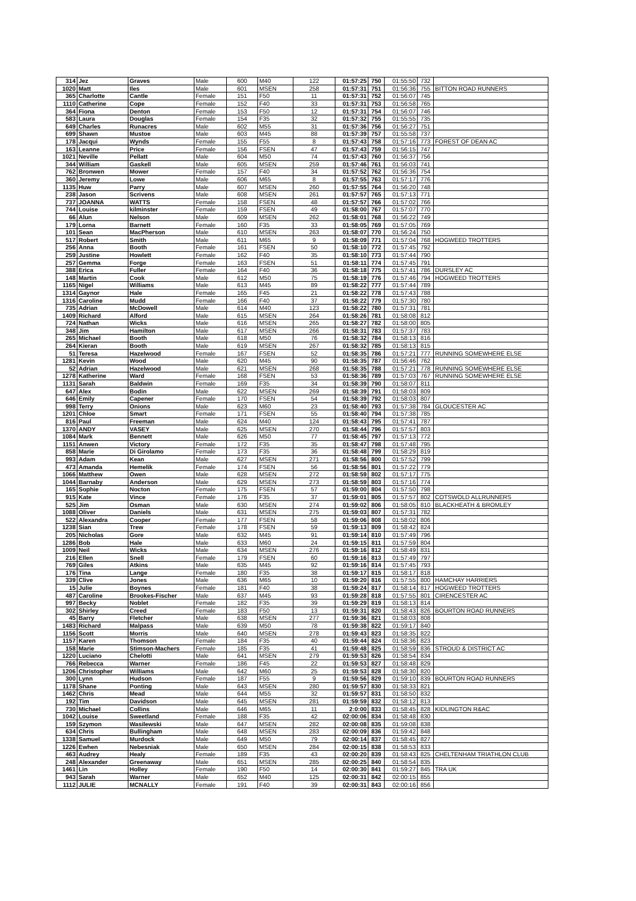| 314 | Jez | Graves | Male | 600 | M40 | 122 | 01:57:25 | 750 | 01:55:50 | 732 | |
| 1020 | Matt | Iles | Male | 601 | MSEN | 258 | 01:57:31 | 751 | 01:56:36 | 755 | BITTON ROAD RUNNERS |
| 365 | Charlotte | Cantle | Female | 151 | F50 | 11 | 01:57:31 | 752 | 01:56:07 | 745 | |
| 1110 | Catherine | Cope | Female | 152 | F40 | 33 | 01:57:31 | 753 | 01:56:58 | 765 | |
| 364 | Fiona | Denton | Female | 153 | F50 | 12 | 01:57:31 | 754 | 01:56:07 | 746 | |
| 583 | Laura | Douglas | Female | 154 | F35 | 32 | 01:57:32 | 755 | 01:55:55 | 735 | |
| 649 | Charles | Runacres | Male | 602 | M55 | 31 | 01:57:36 | 756 | 01:56:27 | 751 | |
| 699 | Shawn | Mustoe | Male | 603 | M45 | 88 | 01:57:39 | 757 | 01:55:58 | 737 | |
| 178 | Jacqui | Wynds | Female | 155 | F55 | 8 | 01:57:43 | 758 | 01:57:16 | 773 | FOREST OF DEAN AC |
| 163 | Leanne | Price | Female | 156 | FSEN | 47 | 01:57:43 | 759 | 01:56:15 | 747 | |
| 1021 | Neville | Pellatt | Male | 604 | M50 | 74 | 01:57:43 | 760 | 01:56:37 | 756 | |
| 344 | William | Gaskell | Male | 605 | MSEN | 259 | 01:57:46 | 761 | 01:56:03 | 741 | |
| 762 | Bronwen | Mower | Female | 157 | F40 | 34 | 01:57:52 | 762 | 01:56:36 | 754 | |
| 360 | Jeremy | Lowe | Male | 606 | M65 | 8 | 01:57:55 | 763 | 01:57:17 | 776 | |
| 1135 | Huw | Parry | Male | 607 | MSEN | 260 | 01:57:55 | 764 | 01:56:20 | 748 | |
| 238 | Jason | Scrivens | Male | 608 | MSEN | 261 | 01:57:57 | 765 | 01:57:13 | 771 | |
| 737 | JOANNA | WATTS | Female | 158 | FSEN | 48 | 01:57:57 | 766 | 01:57:02 | 766 | |
| 744 | Louise | kilminster | Female | 159 | FSEN | 49 | 01:58:00 | 767 | 01:57:07 | 770 | |
| 66 | Alun | Nelson | Male | 609 | MSEN | 262 | 01:58:01 | 768 | 01:56:22 | 749 | |
| 179 | Lorna | Barnett | Female | 160 | F35 | 33 | 01:58:05 | 769 | 01:57:05 | 769 | |
| 101 | Sean | MacPherson | Male | 610 | MSEN | 263 | 01:58:07 | 770 | 01:56:24 | 750 | |
| 517 | Robert | Smith | Male | 611 | M65 | 9 | 01:58:09 | 771 | 01:57:04 | 768 | HOGWEED TROTTERS |
| 256 | Anna | Booth | Female | 161 | FSEN | 50 | 01:58:10 | 772 | 01:57:45 | 792 | |
| 259 | Justine | Howlett | Female | 162 | F40 | 35 | 01:58:10 | 773 | 01:57:44 | 790 | |
| 257 | Gemma | Forge | Female | 163 | FSEN | 51 | 01:58:11 | 774 | 01:57:45 | 791 | |
| 388 | Erica | Fuller | Female | 164 | F40 | 36 | 01:58:18 | 775 | 01:57:41 | 786 | DURSLEY AC |
| 148 | Martin | Cook | Male | 612 | M50 | 75 | 01:58:19 | 776 | 01:57:46 | 794 | HOGWEED TROTTERS |
| 1165 | Nigel | Williams | Male | 613 | M45 | 89 | 01:58:22 | 777 | 01:57:44 | 789 | |
| 1314 | Gaynor | Hale | Female | 165 | F45 | 21 | 01:58:22 | 778 | 01:57:43 | 788 | |
| 1316 | Caroline | Mudd | Female | 166 | F40 | 37 | 01:58:22 | 779 | 01:57:30 | 780 | |
| 735 | Adrian | McDowell | Male | 614 | M40 | 123 | 01:58:22 | 780 | 01:57:31 | 781 | |
| 1409 | Richard | Alford | Male | 615 | MSEN | 264 | 01:58:26 | 781 | 01:58:08 | 812 | |
| 724 | Nathan | Wicks | Male | 616 | MSEN | 265 | 01:58:27 | 782 | 01:58:00 | 805 | |
| 348 | Jim | Hamilton | Male | 617 | MSEN | 266 | 01:58:31 | 783 | 01:57:37 | 783 | |
| 265 | Michael | Booth | Male | 618 | M50 | 76 | 01:58:32 | 784 | 01:58:13 | 816 | |
| 264 | Kieran | Booth | Male | 619 | MSEN | 267 | 01:58:32 | 785 | 01:58:13 | 815 | |
| 51 | Teresa | Hazelwood | Female | 167 | FSEN | 52 | 01:58:35 | 786 | 01:57:21 | 777 | RUNNING SOMEWHERE ELSE |
| 1281 | Kevin | Wood | Male | 620 | M45 | 90 | 01:58:35 | 787 | 01:56:46 | 762 | |
| 52 | Adrian | Hazelwood | Male | 621 | MSEN | 268 | 01:58:35 | 788 | 01:57:21 | 778 | RUNNING SOMEWHERE ELSE |
| 1278 | Katherine | Ward | Female | 168 | FSEN | 53 | 01:58:36 | 789 | 01:57:03 | 767 | RUNNING SOMEWHERE ELSE |
| 1131 | Sarah | Baldwin | Female | 169 | F35 | 34 | 01:58:39 | 790 | 01:58:07 | 811 | |
| 647 | Alex | Bodin | Male | 622 | MSEN | 269 | 01:58:39 | 791 | 01:58:03 | 809 | |
| 646 | Emily | Capener | Female | 170 | FSEN | 54 | 01:58:39 | 792 | 01:58:03 | 807 | |
| 998 | Terry | Onions | Male | 623 | M60 | 23 | 01:58:40 | 793 | 01:57:38 | 784 | GLOUCESTER AC |
| 1201 | Chloe | Smart | Female | 171 | FSEN | 55 | 01:58:40 | 794 | 01:57:38 | 785 | |
| 816 | Paul | Freeman | Male | 624 | M40 | 124 | 01:58:43 | 795 | 01:57:41 | 787 | |
| 1370 | ANDY | VASEY | Male | 625 | MSEN | 270 | 01:58:44 | 796 | 01:57:57 | 803 | |
| 1084 | Mark | Bennett | Male | 626 | M50 | 77 | 01:58:45 | 797 | 01:57:13 | 772 | |
| 1151 | Anwen | Victory | Female | 172 | F35 | 35 | 01:58:47 | 798 | 01:57:48 | 795 | |
| 858 | Marie | Di Girolamo | Female | 173 | F35 | 36 | 01:58:48 | 799 | 01:58:29 | 819 | |
| 993 | Adam | Kean | Male | 627 | MSEN | 271 | 01:58:56 | 800 | 01:57:52 | 799 | |
| 473 | Amanda | Hemelik | Female | 174 | FSEN | 56 | 01:58:56 | 801 | 01:57:22 | 779 | |
| 1066 | Matthew | Owen | Male | 628 | MSEN | 272 | 01:58:59 | 802 | 01:57:17 | 775 | |
| 1044 | Barnaby | Anderson | Male | 629 | MSEN | 273 | 01:58:59 | 803 | 01:57:16 | 774 | |
| 165 | Sophie | Nocton | Female | 175 | FSEN | 57 | 01:59:00 | 804 | 01:57:50 | 798 | |
| 915 | Kate | Vince | Female | 176 | F35 | 37 | 01:59:01 | 805 | 01:57:57 | 802 | COTSWOLD ALLRUNNERS |
| 525 | Jim | Osman | Male | 630 | MSEN | 274 | 01:59:02 | 806 | 01:58:05 | 810 | BLACKHEATH & BROMLEY |
| 1088 | Oliver | Daniels | Male | 631 | MSEN | 275 | 01:59:03 | 807 | 01:57:31 | 782 | |
| 522 | Alexandra | Cooper | Female | 177 | FSEN | 58 | 01:59:06 | 808 | 01:58:02 | 806 | |
| 1238 | Sian | Trew | Female | 178 | FSEN | 59 | 01:59:13 | 809 | 01:58:42 | 824 | |
| 205 | Nicholas | Gore | Male | 632 | M45 | 91 | 01:59:14 | 810 | 01:57:49 | 796 | |
| 1286 | Bob | Hale | Male | 633 | M60 | 24 | 01:59:15 | 811 | 01:57:59 | 804 | |
| 1009 | Neil | Wicks | Male | 634 | MSEN | 276 | 01:59:16 | 812 | 01:58:49 | 831 | |
| 216 | Ellen | Snell | Female | 179 | FSEN | 60 | 01:59:16 | 813 | 01:57:49 | 797 | |
| 769 | Giles | Atkins | Male | 635 | M45 | 92 | 01:59:16 | 814 | 01:57:45 | 793 | |
| 176 | Tina | Lange | Female | 180 | F35 | 38 | 01:59:17 | 815 | 01:58:17 | 818 | |
| 339 | Clive | Jones | Male | 636 | M65 | 10 | 01:59:20 | 816 | 01:57:55 | 800 | HAMCHAY HARRIERS |
| 15 | Julie | Boynes | Female | 181 | F40 | 38 | 01:59:24 | 817 | 01:58:14 | 817 | HOGWEED TROTTERS |
| 487 | Caroline | Brookes-Fischer | Male | 637 | M45 | 93 | 01:59:28 | 818 | 01:57:55 | 801 | CIRENCESTER AC |
| 997 | Becky | Noblet | Female | 182 | F35 | 39 | 01:59:29 | 819 | 01:58:13 | 814 | |
| 302 | Shirley | Creed | Female | 183 | F50 | 13 | 01:59:31 | 820 | 01:58:43 | 826 | BOURTON ROAD RUNNERS |
| 45 | Barry | Fletcher | Male | 638 | MSEN | 277 | 01:59:36 | 821 | 01:58:03 | 808 | |
| 1483 | Richard | Malpass | Male | 639 | M50 | 78 | 01:59:38 | 822 | 01:59:17 | 840 | |
| 1156 | Scott | Morris | Male | 640 | MSEN | 278 | 01:59:43 | 823 | 01:58:35 | 822 | |
| 1157 | Karen | Thomson | Female | 184 | F35 | 40 | 01:59:44 | 824 | 01:58:36 | 823 | |
| 158 | Marie | Stimson-Machers | Female | 185 | F35 | 41 | 01:59:48 | 825 | 01:58:59 | 836 | STROUD & DISTRICT AC |
| 1220 | Luciano | Chelotti | Male | 641 | MSEN | 279 | 01:59:53 | 826 | 01:58:54 | 834 | |
| 766 | Rebecca | Warner | Female | 186 | F45 | 22 | 01:59:53 | 827 | 01:58:48 | 829 | |
| 1206 | Christopher | Williams | Male | 642 | M60 | 25 | 01:59:53 | 828 | 01:58:30 | 820 | |
| 300 | Lynn | Hudson | Female | 187 | F55 | 9 | 01:59:56 | 829 | 01:59:10 | 839 | BOURTON ROAD RUNNERS |
| 1178 | Shane | Ponting | Male | 643 | MSEN | 280 | 01:59:57 | 830 | 01:58:33 | 821 | |
| 1462 | Chris | Mead | Male | 644 | M55 | 32 | 01:59:57 | 831 | 01:58:50 | 832 | |
| 192 | Tim | Davidson | Male | 645 | MSEN | 281 | 01:59:59 | 832 | 01:58:12 | 813 | |
| 730 | Michael | Collins | Male | 646 | M65 | 11 | 2:0:00 | 833 | 01:58:45 | 828 | KIDLINGTON R&AC |
| 1042 | Louise | Sweetland | Female | 188 | F35 | 42 | 02:00:06 | 834 | 01:58:48 | 830 | |
| 159 | Szymon | Wasilewski | Male | 647 | MSEN | 282 | 02:00:08 | 835 | 01:59:08 | 838 | |
| 634 | Chris | Bullingham | Male | 648 | MSEN | 283 | 02:00:09 | 836 | 01:59:42 | 848 | |
| 1338 | Samuel | Murdock | Male | 649 | M50 | 79 | 02:00:14 | 837 | 01:58:45 | 827 | |
| 1226 | Ewhen | Nebesniak | Male | 650 | MSEN | 284 | 02:00:15 | 838 | 01:58:53 | 833 | |
| 463 | Audrey | Healy | Female | 189 | F35 | 43 | 02:00:20 | 839 | 01:58:43 | 825 | CHELTENHAM TRIATHLON CLUB |
| 248 | Alexander | Greenaway | Male | 651 | MSEN | 285 | 02:00:25 | 840 | 01:58:54 | 835 | |
| 1461 | Lin | Holley | Female | 190 | F50 | 14 | 02:00:30 | 841 | 01:59:27 | 845 | TRA UK |
| 943 | Sarah | Warner | Male | 652 | M40 | 125 | 02:00:31 | 842 | 02:00:15 | 855 | |
| 1112 | JULIE | MCNALLY | Female | 191 | F40 | 39 | 02:00:31 | 843 | 02:00:16 | 856 | |